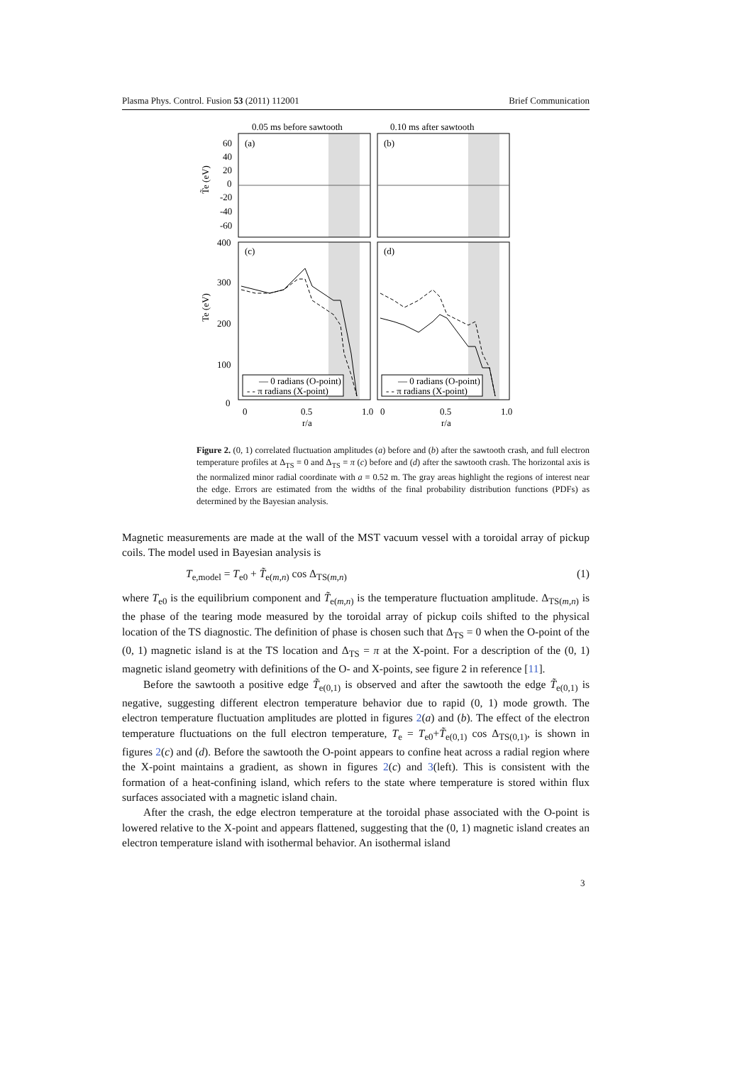Plasma Phys. Control. Fusion 53 (2011) 112001 Brief Communication
0.05 ms before sawtooth
0.10 ms after sawtooth
(a)
(b)
(c)
(d)
60
40
20
0
-20
-40
-60
400
300
200
100
0
T̃e (eV)
Te (eV)
— 0 radians (O-point)
- - π radians (X-point)
— 0 radians (O-point)
- - π radians (X-point)
0
0.5
1.0
0
0.5
1.0
r/a
r/a
Figure 2. (0, 1) correlated fluctuation amplitudes (a) before and (b) after the sawtooth crash, and full electron temperature profiles at Δ<sub>TS</sub> = 0 and Δ<sub>TS</sub> = π (c) before and (d) after the sawtooth crash. The horizontal axis is the normalized minor radial coordinate with a = 0.52 m. The gray areas highlight the regions of interest near the edge. Errors are estimated from the widths of the final probability distribution functions (PDFs) as determined by the Bayesian analysis.
Magnetic measurements are made at the wall of the MST vacuum vessel with a toroidal array of pickup coils. The model used in Bayesian analysis is
T<sub>e,model</sub> = T<sub>e0</sub> + T̃<sub>e(m,n)</sub> cos Δ<sub>TS(m,n)</sub> (1)
where T<sub>e0</sub> is the equilibrium component and T̃<sub>e(m,n)</sub> is the temperature fluctuation amplitude. Δ<sub>TS(m,n)</sub> is the phase of the tearing mode measured by the toroidal array of pickup coils shifted to the physical location of the TS diagnostic. The definition of phase is chosen such that Δ<sub>TS</sub> = 0 when the O-point of the (0, 1) magnetic island is at the TS location and Δ<sub>TS</sub> = π at the X-point. For a description of the (0, 1) magnetic island geometry with definitions of the O- and X-points, see figure 2 in reference [11].
Before the sawtooth a positive edge T̃<sub>e(0,1)</sub> is observed and after the sawtooth the edge T̃<sub>e(0,1)</sub> is negative, suggesting different electron temperature behavior due to rapid (0, 1) mode growth. The electron temperature fluctuation amplitudes are plotted in figures 2(a) and (b). The effect of the electron temperature fluctuations on the full electron temperature, T<sub>e</sub> = T<sub>e0</sub>+T̃<sub>e(0,1)</sub> cos Δ<sub>TS(0,1)</sub>, is shown in figures 2(c) and (d). Before the sawtooth the O-point appears to confine heat across a radial region where the X-point maintains a gradient, as shown in figures 2(c) and 3(left). This is consistent with the formation of a heat-confining island, which refers to the state where temperature is stored within flux surfaces associated with a magnetic island chain.
After the crash, the edge electron temperature at the toroidal phase associated with the O-point is lowered relative to the X-point and appears flattened, suggesting that the (0, 1) magnetic island creates an electron temperature island with isothermal behavior. An isothermal island
3